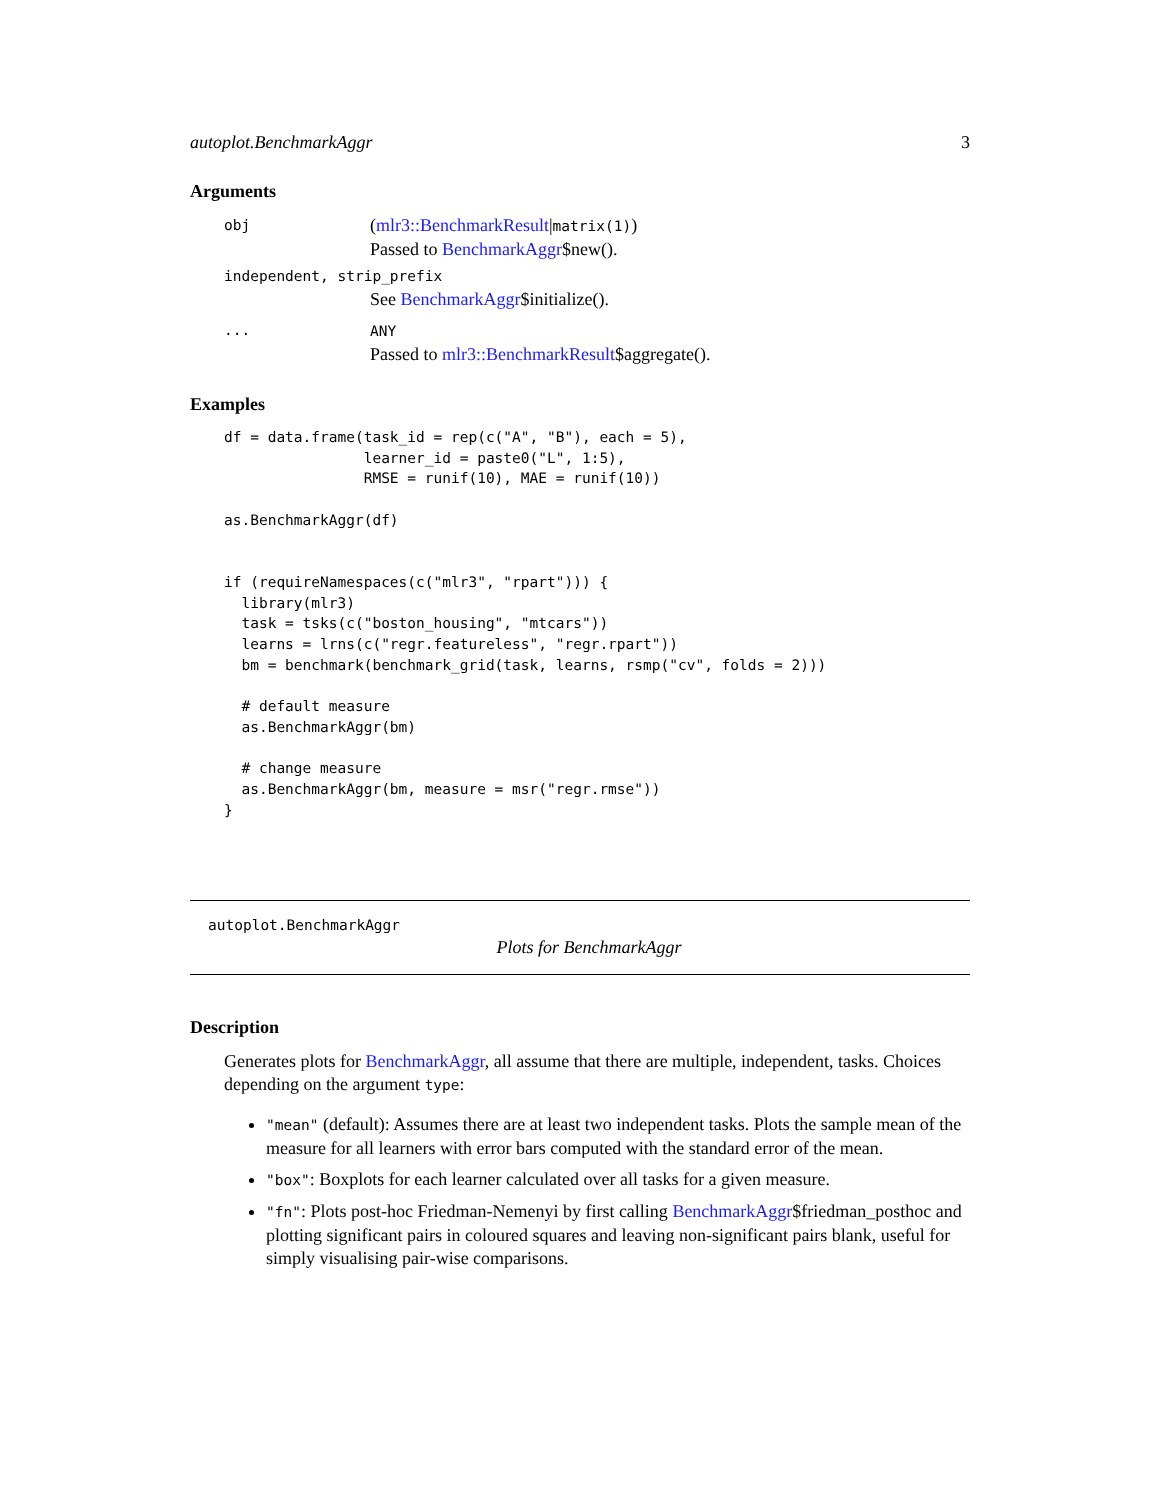autoplot.BenchmarkAggr 3
Arguments
obj (mlr3::BenchmarkResult|matrix(1))
Passed to BenchmarkAggr$new().
independent, strip_prefix
See BenchmarkAggr$initialize().
... ANY
Passed to mlr3::BenchmarkResult$aggregate().
Examples
df = data.frame(task_id = rep(c("A", "B"), each = 5),
                learner_id = paste0("L", 1:5),
                RMSE = runif(10), MAE = runif(10))

as.BenchmarkAggr(df)


if (requireNamespaces(c("mlr3", "rpart"))) {
  library(mlr3)
  task = tsks(c("boston_housing", "mtcars"))
  learns = lrns(c("regr.featureless", "regr.rpart"))
  bm = benchmark(benchmark_grid(task, learns, rsmp("cv", folds = 2)))

  # default measure
  as.BenchmarkAggr(bm)

  # change measure
  as.BenchmarkAggr(bm, measure = msr("regr.rmse"))
}
autoplot.BenchmarkAggr
Plots for BenchmarkAggr
Description
Generates plots for BenchmarkAggr, all assume that there are multiple, independent, tasks. Choices depending on the argument type:
"mean" (default): Assumes there are at least two independent tasks. Plots the sample mean of the measure for all learners with error bars computed with the standard error of the mean.
"box": Boxplots for each learner calculated over all tasks for a given measure.
"fn": Plots post-hoc Friedman-Nemenyi by first calling BenchmarkAggr$friedman_posthoc and plotting significant pairs in coloured squares and leaving non-significant pairs blank, useful for simply visualising pair-wise comparisons.